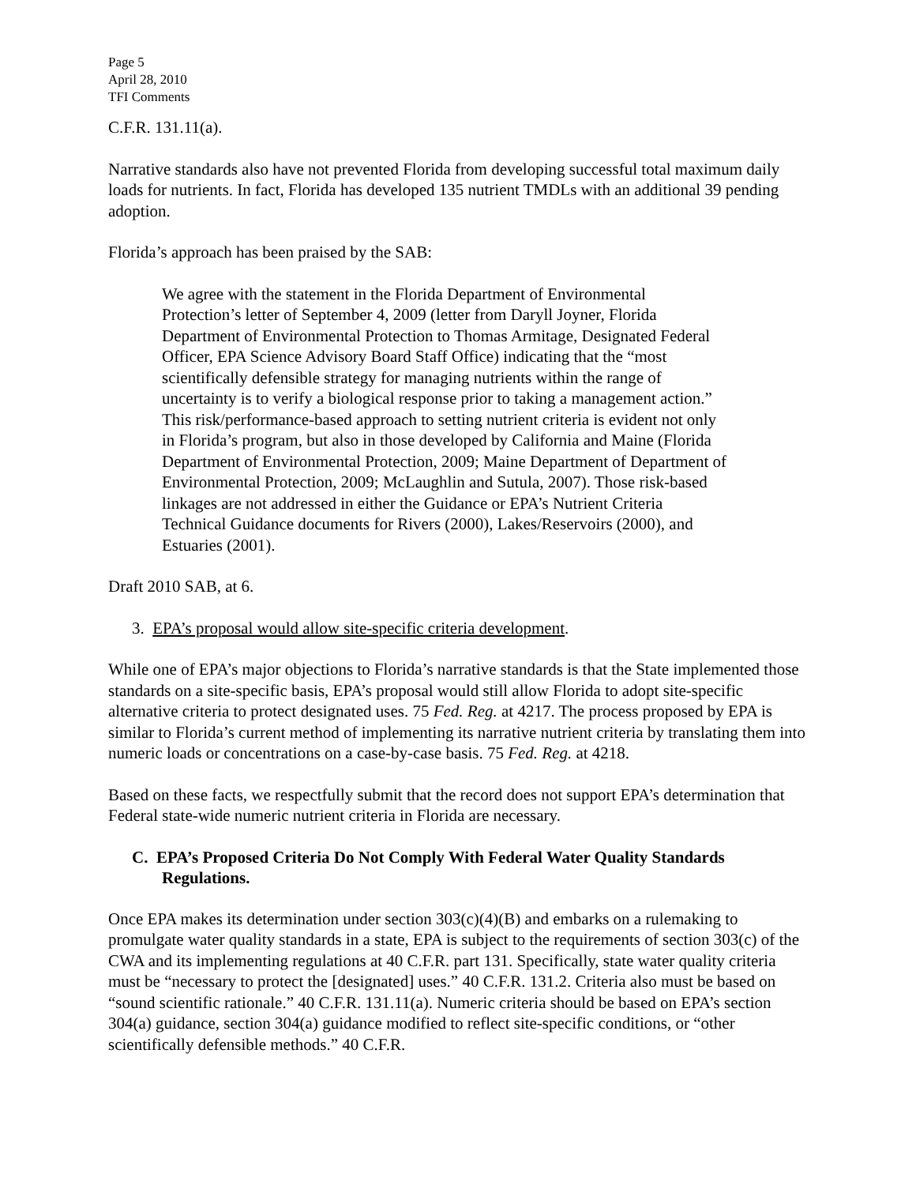Page 5
April 28, 2010
TFI Comments
C.F.R. 131.11(a).
Narrative standards also have not prevented Florida from developing successful total maximum daily loads for nutrients. In fact, Florida has developed 135 nutrient TMDLs with an additional 39 pending adoption.
Florida’s approach has been praised by the SAB:
We agree with the statement in the Florida Department of Environmental Protection’s letter of September 4, 2009 (letter from Daryll Joyner, Florida Department of Environmental Protection to Thomas Armitage, Designated Federal Officer, EPA Science Advisory Board Staff Office) indicating that the “most scientifically defensible strategy for managing nutrients within the range of uncertainty is to verify a biological response prior to taking a management action.” This risk/performance-based approach to setting nutrient criteria is evident not only in Florida’s program, but also in those developed by California and Maine (Florida Department of Environmental Protection, 2009; Maine Department of Department of Environmental Protection, 2009; McLaughlin and Sutula, 2007). Those risk-based linkages are not addressed in either the Guidance or EPA’s Nutrient Criteria Technical Guidance documents for Rivers (2000), Lakes/Reservoirs (2000), and Estuaries (2001).
Draft 2010 SAB, at 6.
3. EPA’s proposal would allow site-specific criteria development.
While one of EPA’s major objections to Florida’s narrative standards is that the State implemented those standards on a site-specific basis, EPA’s proposal would still allow Florida to adopt site-specific alternative criteria to protect designated uses. 75 Fed. Reg. at 4217. The process proposed by EPA is similar to Florida’s current method of implementing its narrative nutrient criteria by translating them into numeric loads or concentrations on a case-by-case basis. 75 Fed. Reg. at 4218.
Based on these facts, we respectfully submit that the record does not support EPA’s determination that Federal state-wide numeric nutrient criteria in Florida are necessary.
C. EPA’s Proposed Criteria Do Not Comply With Federal Water Quality Standards Regulations.
Once EPA makes its determination under section 303(c)(4)(B) and embarks on a rulemaking to promulgate water quality standards in a state, EPA is subject to the requirements of section 303(c) of the CWA and its implementing regulations at 40 C.F.R. part 131. Specifically, state water quality criteria must be “necessary to protect the [designated] uses.” 40 C.F.R. 131.2. Criteria also must be based on “sound scientific rationale.” 40 C.F.R. 131.11(a). Numeric criteria should be based on EPA’s section 304(a) guidance, section 304(a) guidance modified to reflect site-specific conditions, or “other scientifically defensible methods.” 40 C.F.R.